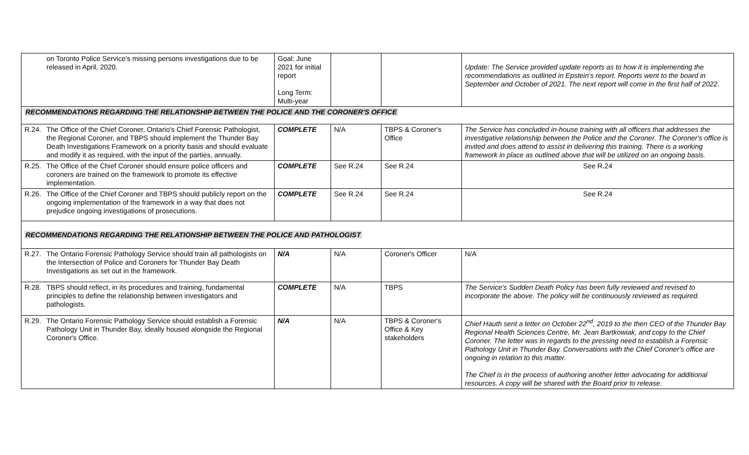| | on Toronto Police Service's missing persons investigations due to be released in April, 2020. | Goal: June 2021 for initial report Long Term: Multi-year | | | Update: The Service provided update reports as to how it is implementing the recommendations as outlined in Epstein's report. Reports went to the board in September and October of 2021. The next report will come in the first half of 2022. |
| RECOMMENDATIONS REGARDING THE RELATIONSHIP BETWEEN THE POLICE AND THE CORONER'S OFFICE | | | | | |
| R.24. | The Office of the Chief Coroner, Ontario's Chief Forensic Pathologist, the Regional Coroner, and TBPS should implement the Thunder Bay Death Investigations Framework on a priority basis and should evaluate and modify it as required, with the input of the parties, annually. | COMPLETE | N/A | TBPS & Coroner's Office | The Service has concluded in-house training with all officers that addresses the investigative relationship between the Police and the Coroner. The Coroner's office is invited and does attend to assist in delivering this training. There is a working framework in place as outlined above that will be utilized on an ongoing basis. |
| R.25. | The Office of the Chief Coroner should ensure police officers and coroners are trained on the framework to promote its effective implementation. | COMPLETE | See R.24 | See R.24 | See R.24 |
| R.26. | The Office of the Chief Coroner and TBPS should publicly report on the ongoing implementation of the framework in a way that does not prejudice ongoing investigations of prosecutions. | COMPLETE | See R.24 | See R.24 | See R.24 |
| RECOMMENDATIONS REGARDING THE RELATIONSHIP BETWEEN THE POLICE AND PATHOLOGIST | | | | | |
| R.27. | The Ontario Forensic Pathology Service should train all pathologists on the Intersection of Police and Coroners for Thunder Bay Death Investigations as set out in the framework. | N/A | N/A | Coroner's Officer | N/A |
| R.28. | TBPS should reflect, in its procedures and training, fundamental principles to define the relationship between investigators and pathologists. | COMPLETE | N/A | TBPS | The Service's Sudden Death Policy has been fully reviewed and revised to incorporate the above. The policy will be continuously reviewed as required. |
| R.29. | The Ontario Forensic Pathology Service should establish a Forensic Pathology Unit in Thunder Bay, ideally housed alongside the Regional Coroner's Office. | N/A | N/A | TBPS & Coroner's Office & Key stakeholders | Chief Hauth sent a letter on October 22<sup>nd</sup>, 2019 to the then CEO of the Thunder Bay Regional Health Sciences Centre, Mr. Jean Bartkowiak, and copy to the Chief Coroner. The letter was in regards to the pressing need to establish a Forensic Pathology Unit in Thunder Bay. Conversations with the Chief Coroner's office are ongoing in relation to this matter. The Chief is in the process of authoring another letter advocating for additional resources. A copy will be shared with the Board prior to release. |